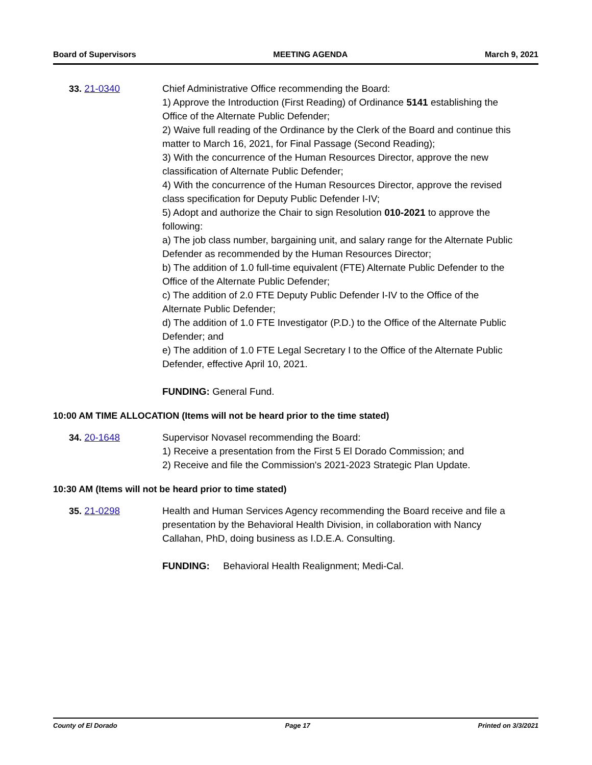Board of Supervisors MEETING AGENDA March 9, 2021
33. 21-0340 Chief Administrative Office recommending the Board:
1) Approve the Introduction (First Reading) of Ordinance 5141 establishing the Office of the Alternate Public Defender;
2) Waive full reading of the Ordinance by the Clerk of the Board and continue this matter to March 16, 2021, for Final Passage (Second Reading);
3) With the concurrence of the Human Resources Director, approve the new classification of Alternate Public Defender;
4) With the concurrence of the Human Resources Director, approve the revised class specification for Deputy Public Defender I-IV;
5) Adopt and authorize the Chair to sign Resolution 010-2021 to approve the following:
a) The job class number, bargaining unit, and salary range for the Alternate Public Defender as recommended by the Human Resources Director;
b) The addition of 1.0 full-time equivalent (FTE) Alternate Public Defender to the Office of the Alternate Public Defender;
c) The addition of 2.0 FTE Deputy Public Defender I-IV to the Office of the Alternate Public Defender;
d) The addition of 1.0 FTE Investigator (P.D.) to the Office of the Alternate Public Defender; and
e) The addition of 1.0 FTE Legal Secretary I to the Office of the Alternate Public Defender, effective April 10, 2021.
FUNDING: General Fund.
10:00 AM TIME ALLOCATION (Items will not be heard prior to the time stated)
34. 20-1648 Supervisor Novasel recommending the Board:
1) Receive a presentation from the First 5 El Dorado Commission; and
2) Receive and file the Commission's 2021-2023 Strategic Plan Update.
10:30 AM (Items will not be heard prior to time stated)
35. 21-0298 Health and Human Services Agency recommending the Board receive and file a presentation by the Behavioral Health Division, in collaboration with Nancy Callahan, PhD, doing business as I.D.E.A. Consulting.
FUNDING: Behavioral Health Realignment; Medi-Cal.
County of El Dorado Page 17 Printed on 3/3/2021